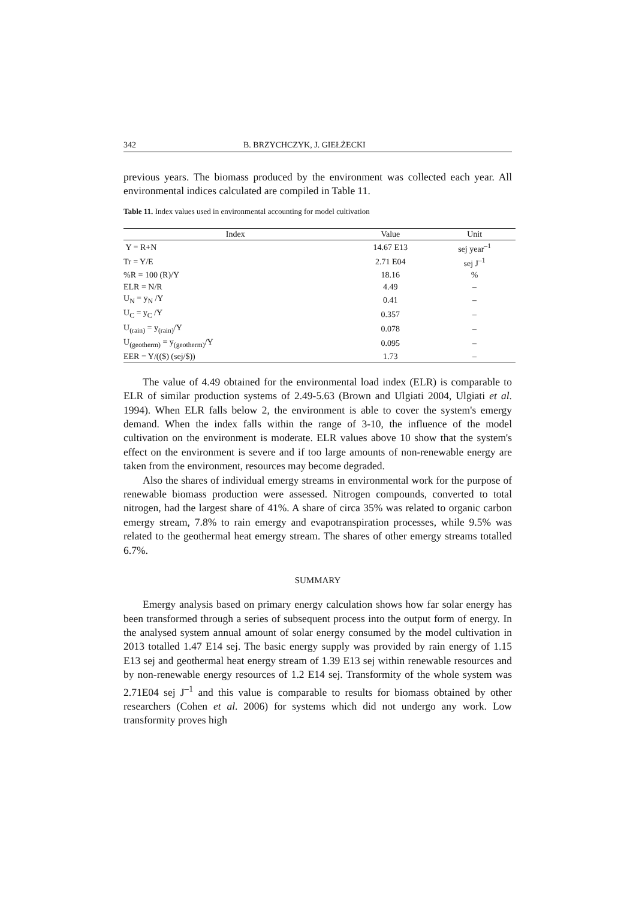342 B. BRZYCHCZYK, J. GIEŁŻECKI
previous years. The biomass produced by the environment was collected each year. All environmental indices calculated are compiled in Table 11.
Table 11. Index values used in environmental accounting for model cultivation
| Index | Value | Unit |
| --- | --- | --- |
| Y = R+N | 14.67 E13 | sej year<sup>–1</sup> |
| Tr = Y/E | 2.71 E04 | sej J<sup>–1</sup> |
| %R = 100 (R)/Y | 18.16 | % |
| ELR = N/R | 4.49 | – |
| U<sub>N</sub> = y<sub>N</sub> /Y | 0.41 | – |
| U<sub>C</sub> = y<sub>C</sub> /Y | 0.357 | – |
| U<sub>(rain)</sub> = y<sub>(rain)</sub>/Y | 0.078 | – |
| U<sub>(geotherm)</sub> = y<sub>(geotherm)</sub>/Y | 0.095 | – |
| EER = Y/(($) (sej/$)) | 1.73 | – |
The value of 4.49 obtained for the environmental load index (ELR) is comparable to ELR of similar production systems of 2.49-5.63 (Brown and Ulgiati 2004, Ulgiati et al. 1994). When ELR falls below 2, the environment is able to cover the system's emergy demand. When the index falls within the range of 3-10, the influence of the model cultivation on the environment is moderate. ELR values above 10 show that the system's effect on the environment is severe and if too large amounts of non-renewable energy are taken from the environment, resources may become degraded.
Also the shares of individual emergy streams in environmental work for the purpose of renewable biomass production were assessed. Nitrogen compounds, converted to total nitrogen, had the largest share of 41%. A share of circa 35% was related to organic carbon emergy stream, 7.8% to rain emergy and evapotranspiration processes, while 9.5% was related to the geothermal heat emergy stream. The shares of other emergy streams totalled 6.7%.
SUMMARY
Emergy analysis based on primary energy calculation shows how far solar energy has been transformed through a series of subsequent process into the output form of energy. In the analysed system annual amount of solar energy consumed by the model cultivation in 2013 totalled 1.47 E14 sej. The basic energy supply was provided by rain energy of 1.15 E13 sej and geothermal heat energy stream of 1.39 E13 sej within renewable resources and by non-renewable energy resources of 1.2 E14 sej. Transformity of the whole system was 2.71E04 sej J<sup>–1</sup> and this value is comparable to results for biomass obtained by other researchers (Cohen et al. 2006) for systems which did not undergo any work. Low transformity proves high